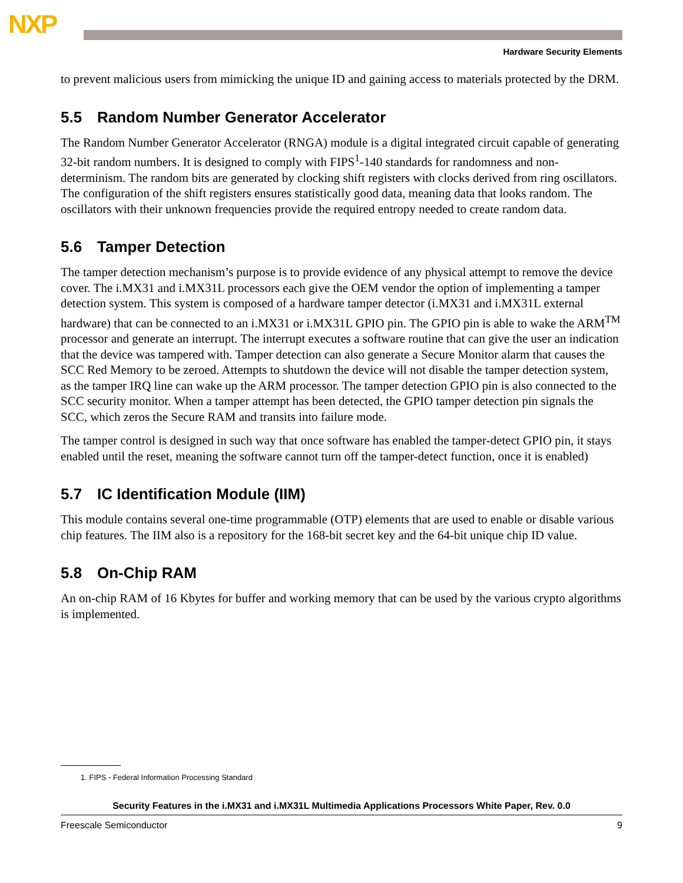NXP
Hardware Security Elements
to prevent malicious users from mimicking the unique ID and gaining access to materials protected by the DRM.
5.5 Random Number Generator Accelerator
The Random Number Generator Accelerator (RNGA) module is a digital integrated circuit capable of generating 32-bit random numbers. It is designed to comply with FIPS<sup>1</sup>-140 standards for randomness and non-determinism. The random bits are generated by clocking shift registers with clocks derived from ring oscillators. The configuration of the shift registers ensures statistically good data, meaning data that looks random. The oscillators with their unknown frequencies provide the required entropy needed to create random data.
5.6 Tamper Detection
The tamper detection mechanism’s purpose is to provide evidence of any physical attempt to remove the device cover. The i.MX31 and i.MX31L processors each give the OEM vendor the option of implementing a tamper detection system. This system is composed of a hardware tamper detector (i.MX31 and i.MX31L external hardware) that can be connected to an i.MX31 or i.MX31L GPIO pin. The GPIO pin is able to wake the ARM<sup>TM</sup> processor and generate an interrupt. The interrupt executes a software routine that can give the user an indication that the device was tampered with. Tamper detection can also generate a Secure Monitor alarm that causes the SCC Red Memory to be zeroed. Attempts to shutdown the device will not disable the tamper detection system, as the tamper IRQ line can wake up the ARM processor. The tamper detection GPIO pin is also connected to the SCC security monitor. When a tamper attempt has been detected, the GPIO tamper detection pin signals the SCC, which zeros the Secure RAM and transits into failure mode.
The tamper control is designed in such way that once software has enabled the tamper-detect GPIO pin, it stays enabled until the reset, meaning the software cannot turn off the tamper-detect function, once it is enabled)
5.7 IC Identification Module (IIM)
This module contains several one-time programmable (OTP) elements that are used to enable or disable various chip features. The IIM also is a repository for the 168-bit secret key and the 64-bit unique chip ID value.
5.8 On-Chip RAM
An on-chip RAM of 16 Kbytes for buffer and working memory that can be used by the various crypto algorithms is implemented.
1. FIPS - Federal Information Processing Standard
Security Features in the i.MX31 and i.MX31L Multimedia Applications Processors White Paper, Rev. 0.0
Freescale Semiconductor 9